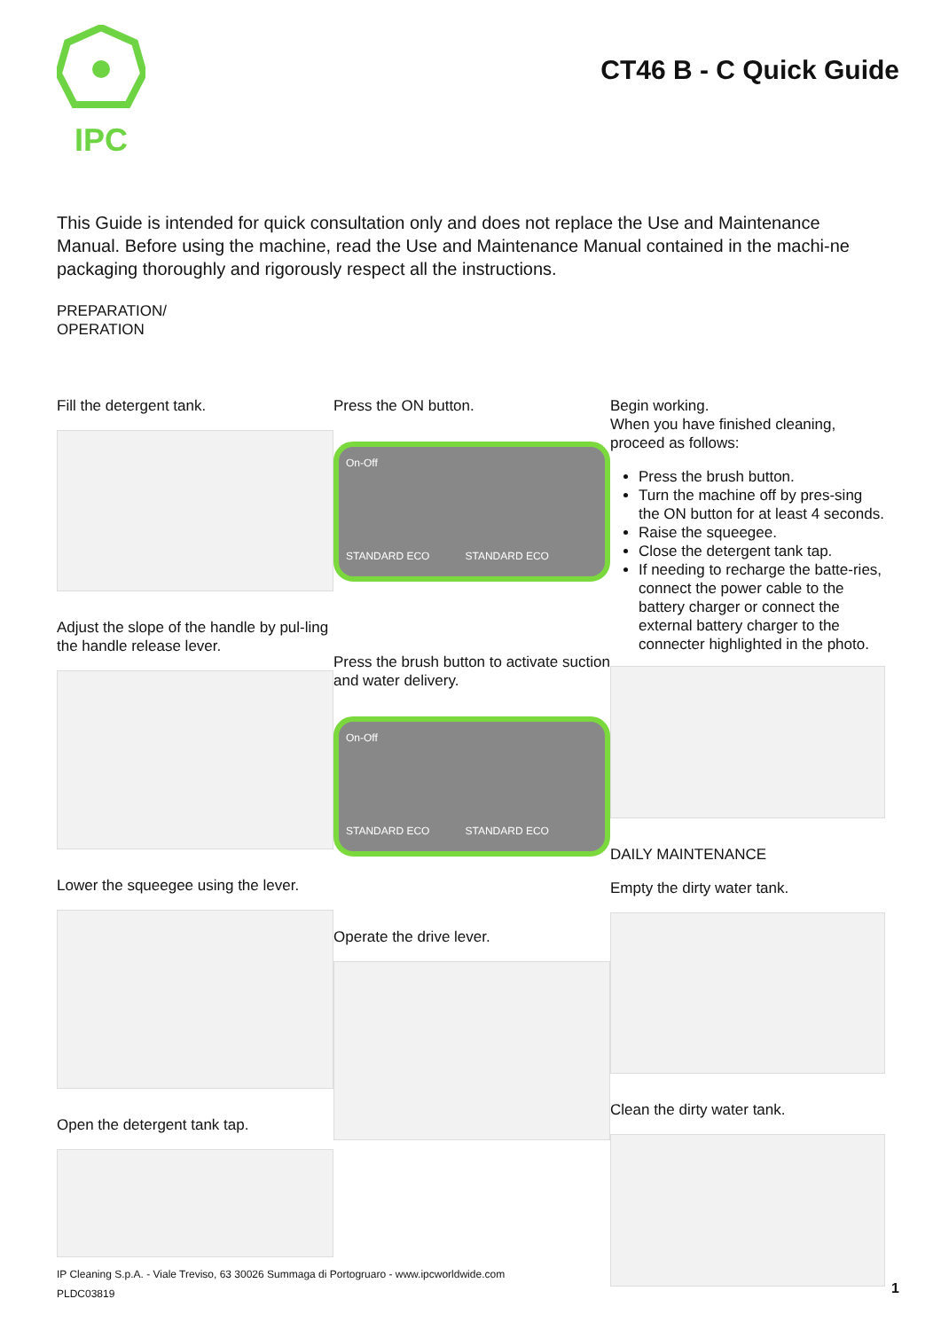IPC
CT46 B - C Quick Guide
This Guide is intended for quick consultation only and does not replace the Use and Maintenance Manual. Before using the machine, read the Use and Maintenance Manual contained in the machi-ne packaging thoroughly and rigorously respect all the instructions.
PREPARATION/
OPERATION
Fill the detergent tank.
Adjust the slope of the handle by pul-ling the handle release lever.
Lower the squeegee using the lever.
Open the detergent tank tap.
Press the ON button.
On-Off
STANDARD ECO STANDARD ECO
Press the brush button to activate suction and water delivery.
On-Off
STANDARD ECO STANDARD ECO
Operate the drive lever.
Begin working.
When you have finished cleaning, proceed as follows:
Press the brush button.
Turn the machine off by pres-sing the ON button for at least 4 seconds.
Raise the squeegee.
Close the detergent tank tap.
If needing to recharge the batte-ries, connect the power cable to the battery charger or connect the external battery charger to the connecter highlighted in the photo.
DAILY MAINTENANCE
Empty the dirty water tank.
Clean the dirty water tank.
IP Cleaning S.p.A. - Viale Treviso, 63 30026 Summaga di Portogruaro - www.ipcworldwide.com
PLDC03819
1